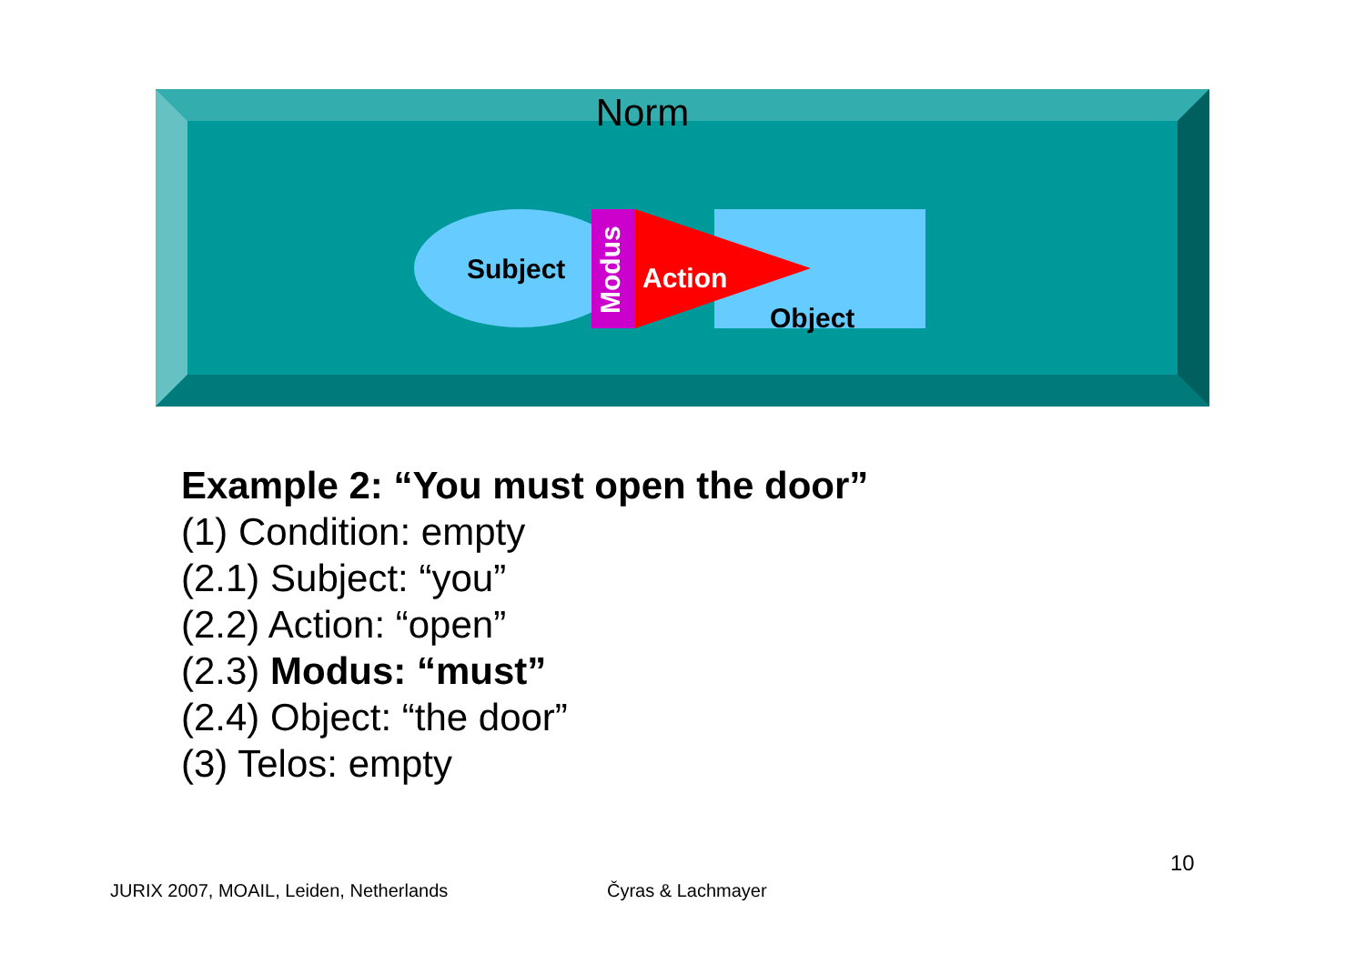Norm
Subject
Modus
Action
Object
Example 2: “You must open the door”
(1) Condition: empty
(2.1) Subject: “you”
(2.2) Action: “open”
(2.3) Modus: “must”
(2.4) Object: “the door”
(3) Telos: empty
10
JURIX 2007, MOAIL, Leiden, Netherlands
Čyras & Lachmayer